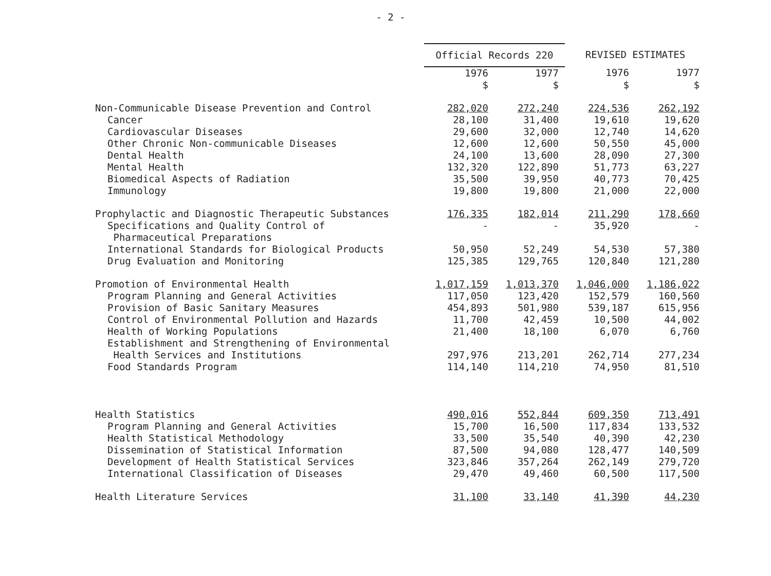- 2 -
| | Official Records 220 | | REVISED ESTIMATES | |
| | 1976 | 1977 | 1976 | 1977 |
| | $ | $ | $ | $ |
| Non-Communicable Disease Prevention and Control | 282,020 | 272,240 | 224,536 | 262,192 |
| Cancer | 28,100 | 31,400 | 19,610 | 19,620 |
| Cardiovascular Diseases | 29,600 | 32,000 | 12,740 | 14,620 |
| Other Chronic Non-communicable Diseases | 12,600 | 12,600 | 50,550 | 45,000 |
| Dental Health | 24,100 | 13,600 | 28,090 | 27,300 |
| Mental Health | 132,320 | 122,890 | 51,773 | 63,227 |
| Biomedical Aspects of Radiation | 35,500 | 39,950 | 40,773 | 70,425 |
| Immunology | 19,800 | 19,800 | 21,000 | 22,000 |
| Prophylactic and Diagnostic Therapeutic Substances | 176,335 | 182,014 | 211,290 | 178,660 |
| Specifications and Quality Control of Pharmaceutical Preparations | - | - | 35,920 | - |
| International Standards for Biological Products | 50,950 | 52,249 | 54,530 | 57,380 |
| Drug Evaluation and Monitoring | 125,385 | 129,765 | 120,840 | 121,280 |
| Promotion of Environmental Health | 1,017,159 | 1,013,370 | 1,046,000 | 1,186,022 |
| Program Planning and General Activities | 117,050 | 123,420 | 152,579 | 160,560 |
| Provision of Basic Sanitary Measures | 454,893 | 501,980 | 539,187 | 615,956 |
| Control of Environmental Pollution and Hazards | 11,700 | 42,459 | 10,500 | 44,002 |
| Health of Working Populations | 21,400 | 18,100 | 6,070 | 6,760 |
| Establishment and Strengthening of Environmental Health Services and Institutions | 297,976 | 213,201 | 262,714 | 277,234 |
| Food Standards Program | 114,140 | 114,210 | 74,950 | 81,510 |
| Health Statistics | 490,016 | 552,844 | 609,350 | 713,491 |
| Program Planning and General Activities | 15,700 | 16,500 | 117,834 | 133,532 |
| Health Statistical Methodology | 33,500 | 35,540 | 40,390 | 42,230 |
| Dissemination of Statistical Information | 87,500 | 94,080 | 128,477 | 140,509 |
| Development of Health Statistical Services | 323,846 | 357,264 | 262,149 | 279,720 |
| International Classification of Diseases | 29,470 | 49,460 | 60,500 | 117,500 |
| Health Literature Services | 31,100 | 33,140 | 41,390 | 44,230 |